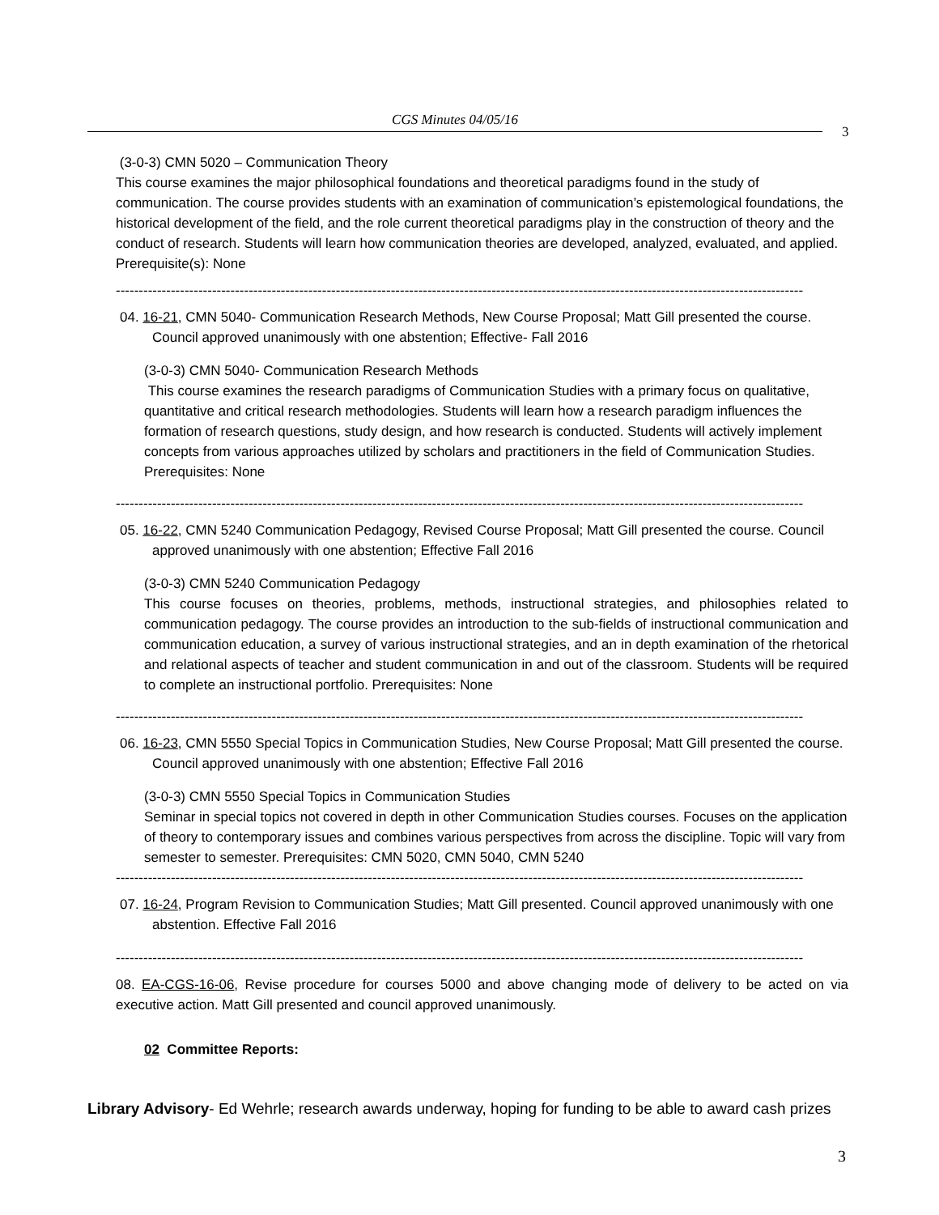CGS Minutes 04/05/16
3
(3-0-3) CMN 5020 – Communication Theory
This course examines the major philosophical foundations and theoretical paradigms found in the study of communication. The course provides students with an examination of communication’s epistemological foundations, the historical development of the field, and the role current theoretical paradigms play in the construction of theory and the conduct of research. Students will learn how communication theories are developed, analyzed, evaluated, and applied. Prerequisite(s): None
------------------------------------------------------------------------------------------------------------------------------------------------------
04. 16-21, CMN 5040- Communication Research Methods, New Course Proposal; Matt Gill presented the course. Council approved unanimously with one abstention; Effective- Fall 2016
(3-0-3) CMN 5040- Communication Research Methods
This course examines the research paradigms of Communication Studies with a primary focus on qualitative, quantitative and critical research methodologies. Students will learn how a research paradigm influences the formation of research questions, study design, and how research is conducted. Students will actively implement concepts from various approaches utilized by scholars and practitioners in the field of Communication Studies. Prerequisites: None
------------------------------------------------------------------------------------------------------------------------------------------------------
05. 16-22, CMN 5240 Communication Pedagogy, Revised Course Proposal; Matt Gill presented the course. Council approved unanimously with one abstention; Effective Fall 2016
(3-0-3) CMN 5240 Communication Pedagogy
This course focuses on theories, problems, methods, instructional strategies, and philosophies related to communication pedagogy. The course provides an introduction to the sub-fields of instructional communication and communication education, a survey of various instructional strategies, and an in depth examination of the rhetorical and relational aspects of teacher and student communication in and out of the classroom. Students will be required to complete an instructional portfolio. Prerequisites: None
------------------------------------------------------------------------------------------------------------------------------------------------------
06. 16-23, CMN 5550 Special Topics in Communication Studies, New Course Proposal; Matt Gill presented the course. Council approved unanimously with one abstention; Effective Fall 2016
(3-0-3) CMN 5550 Special Topics in Communication Studies
Seminar in special topics not covered in depth in other Communication Studies courses. Focuses on the application of theory to contemporary issues and combines various perspectives from across the discipline. Topic will vary from semester to semester. Prerequisites: CMN 5020, CMN 5040, CMN 5240
------------------------------------------------------------------------------------------------------------------------------------------------------
07. 16-24, Program Revision to Communication Studies; Matt Gill presented. Council approved unanimously with one abstention. Effective Fall 2016
------------------------------------------------------------------------------------------------------------------------------------------------------
08. EA-CGS-16-06, Revise procedure for courses 5000 and above changing mode of delivery to be acted on via executive action. Matt Gill presented and council approved unanimously.
02 Committee Reports:
Library Advisory- Ed Wehrle; research awards underway, hoping for funding to be able to award cash prizes
3